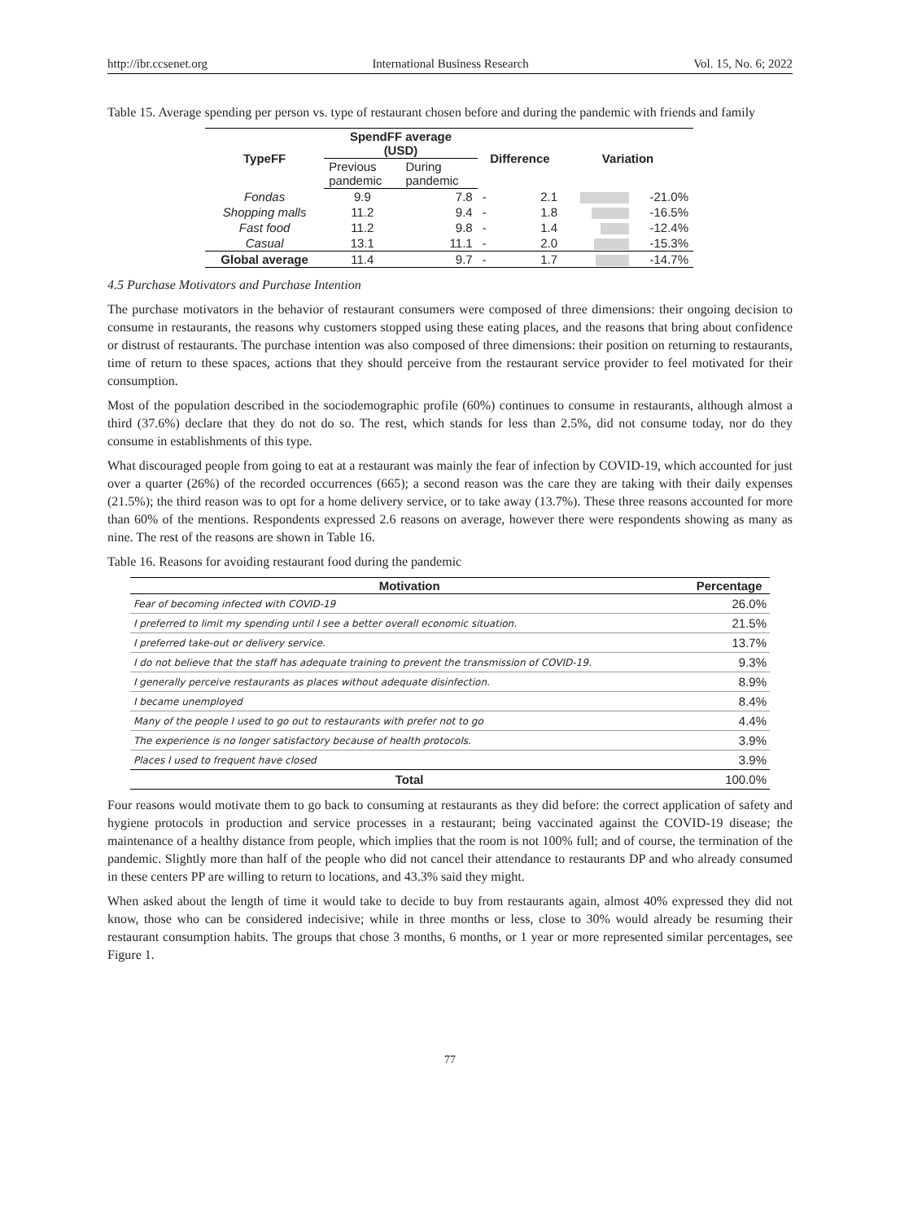http://ibr.ccsenet.org International Business Research Vol. 15, No. 6; 2022
Table 15. Average spending per person vs. type of restaurant chosen before and during the pandemic with friends and family
| TypeFF | SpendFF average (USD) | | Difference | Variation | |
| --- | --- | --- | --- | --- | --- |
| | Previous pandemic | During pandemic | | | |
| Fondas | 9.9 | 7.8 | - 2.1 | | -21.0% |
| Shopping malls | 11.2 | 9.4 | - 1.8 | | -16.5% |
| Fast food | 11.2 | 9.8 | - 1.4 | | -12.4% |
| Casual | 13.1 | 11.1 | - 2.0 | | -15.3% |
| Global average | 11.4 | 9.7 | - 1.7 | | -14.7% |
4.5 Purchase Motivators and Purchase Intention
The purchase motivators in the behavior of restaurant consumers were composed of three dimensions: their ongoing decision to consume in restaurants, the reasons why customers stopped using these eating places, and the reasons that bring about confidence or distrust of restaurants. The purchase intention was also composed of three dimensions: their position on returning to restaurants, time of return to these spaces, actions that they should perceive from the restaurant service provider to feel motivated for their consumption.
Most of the population described in the sociodemographic profile (60%) continues to consume in restaurants, although almost a third (37.6%) declare that they do not do so. The rest, which stands for less than 2.5%, did not consume today, nor do they consume in establishments of this type.
What discouraged people from going to eat at a restaurant was mainly the fear of infection by COVID-19, which accounted for just over a quarter (26%) of the recorded occurrences (665); a second reason was the care they are taking with their daily expenses (21.5%); the third reason was to opt for a home delivery service, or to take away (13.7%). These three reasons accounted for more than 60% of the mentions. Respondents expressed 2.6 reasons on average, however there were respondents showing as many as nine. The rest of the reasons are shown in Table 16.
Table 16. Reasons for avoiding restaurant food during the pandemic
| Motivation | Percentage |
| --- | --- |
| Fear of becoming infected with COVID-19 | 26.0% |
| I preferred to limit my spending until I see a better overall economic situation. | 21.5% |
| I preferred take-out or delivery service. | 13.7% |
| I do not believe that the staff has adequate training to prevent the transmission of COVID-19. | 9.3% |
| I generally perceive restaurants as places without adequate disinfection. | 8.9% |
| I became unemployed | 8.4% |
| Many of the people I used to go out to restaurants with prefer not to go | 4.4% |
| The experience is no longer satisfactory because of health protocols. | 3.9% |
| Places I used to frequent have closed | 3.9% |
| Total | 100.0% |
Four reasons would motivate them to go back to consuming at restaurants as they did before: the correct application of safety and hygiene protocols in production and service processes in a restaurant; being vaccinated against the COVID-19 disease; the maintenance of a healthy distance from people, which implies that the room is not 100% full; and of course, the termination of the pandemic. Slightly more than half of the people who did not cancel their attendance to restaurants DP and who already consumed in these centers PP are willing to return to locations, and 43.3% said they might.
When asked about the length of time it would take to decide to buy from restaurants again, almost 40% expressed they did not know, those who can be considered indecisive; while in three months or less, close to 30% would already be resuming their restaurant consumption habits. The groups that chose 3 months, 6 months, or 1 year or more represented similar percentages, see Figure 1.
77